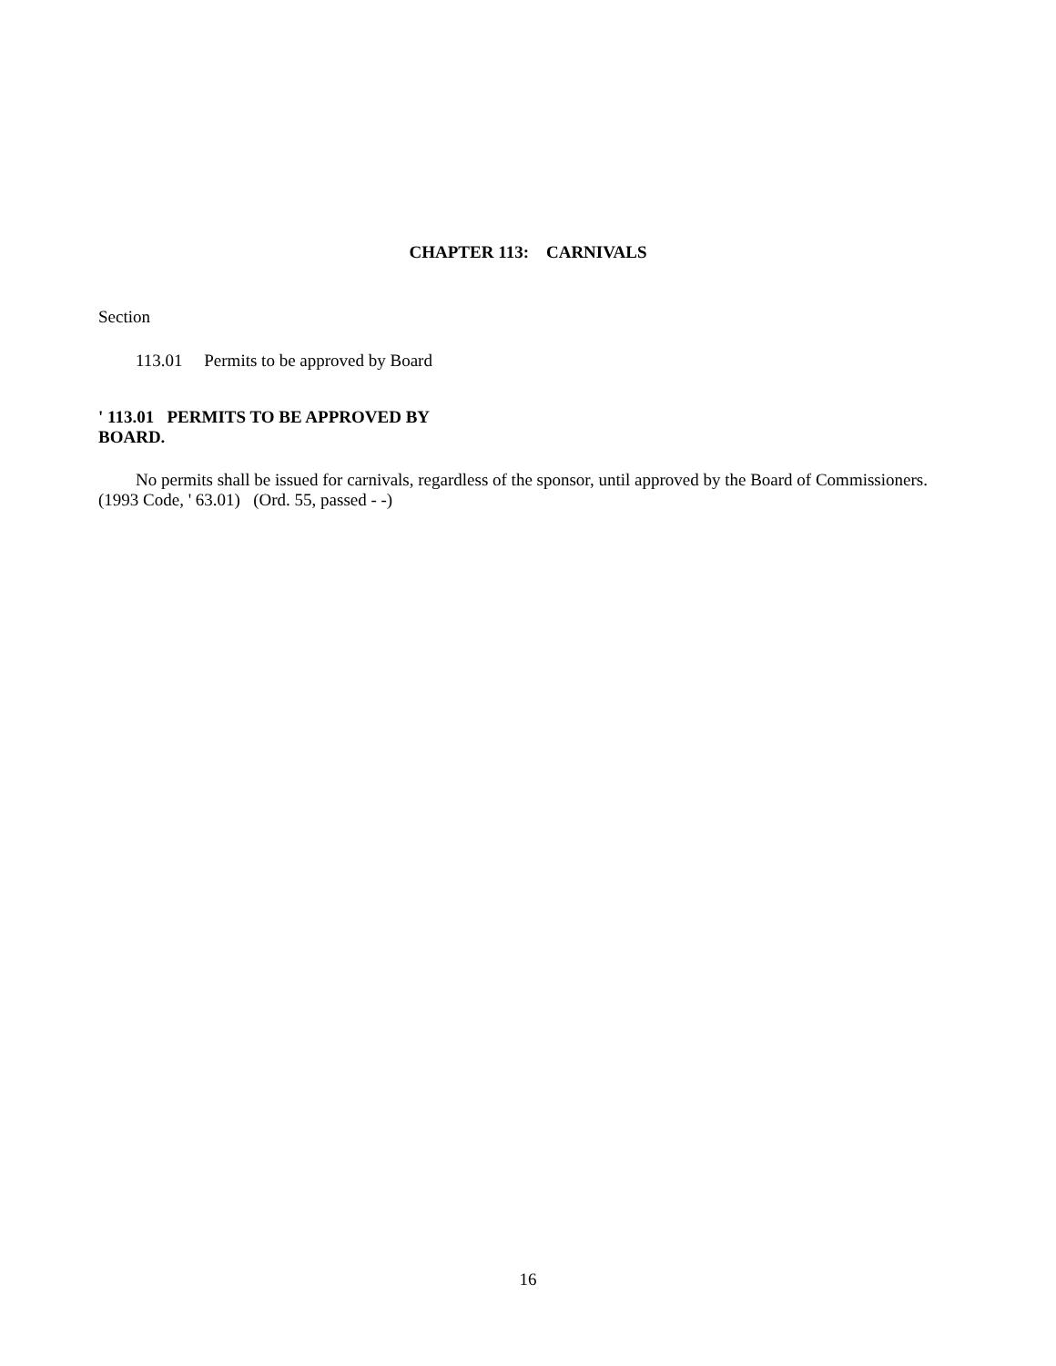CHAPTER 113: CARNIVALS
Section
113.01 Permits to be approved by Board
' 113.01 PERMITS TO BE APPROVED BY BOARD.
No permits shall be issued for carnivals, regardless of the sponsor, until approved by the Board of Commissioners.
(1993 Code, ' 63.01) (Ord. 55, passed - -)
16